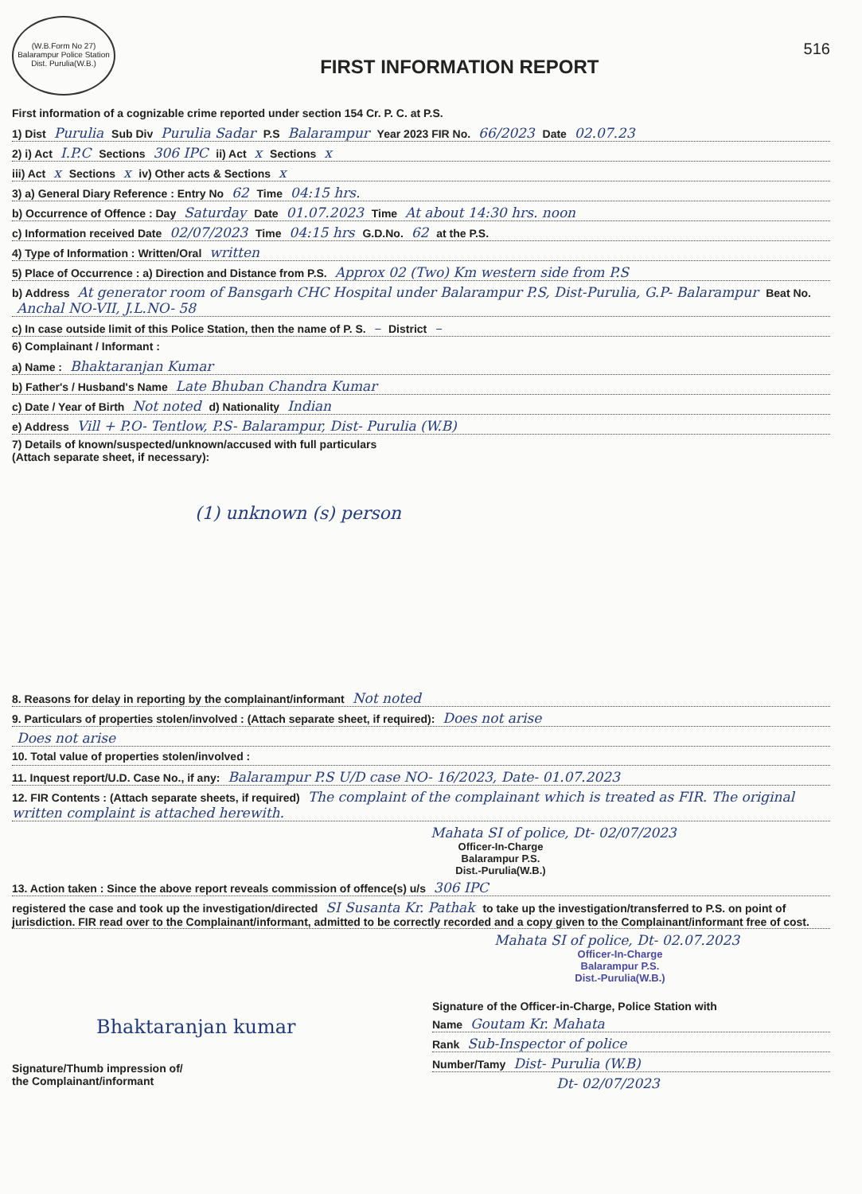(W.B.Form No 27) Balarampur Police Station Dist. Purulia(W.B.)
FIRST INFORMATION REPORT
516
First information of a cognizable crime reported under section 154 Cr. P. C. at P.S.
1) Dist Purulia Sub Div Purulia Sadar P.S Balarampur Year 2023 FIR No. 66/2023 Date 02.07.23
2) i) Act I.P.C Sections 306 IPC ii) Act x Sections x
iii) Act x Sections x iv) Other acts & Sections x
3) a) General Diary Reference : Entry No 62 Time 04:15 hrs.
b) Occurrence of Offence : Day Saturday Date 01.07.2023 Time At about 14:30 hrs. noon
c) Information received Date 02/07/2023 Time 04:15 hrs G.D.No. 62 at the P.S.
4) Type of Information : Written/Oral written
5) Place of Occurrence : a) Direction and Distance from P.S. Approx 02 (Two) Km western side from P.S
b) Address At generator room of Bansgarh CHC Hospital under Balarampur P.S, Dist-Purulia, G.P- Balarampur Beat No. Anchal NO-VII, J.L.NO- 58
c) In case outside limit of this Police Station, then the name of P. S. – District –
6) Complainant / Informant :
a) Name : Bhaktaranjan Kumar
b) Father's / Husband's Name Late Bhuban Chandra Kumar
c) Date / Year of Birth Not noted d) Nationality Indian
e) Address Vill + P.O- Tentlow, P.S- Balarampur, Dist- Purulia (W.B)
7) Details of known/suspected/unknown/accused with full particulars
(Attach separate sheet, if necessary):
(1) unknown (s) person
8. Reasons for delay in reporting by the complainant/informant Not noted
9. Particulars of properties stolen/involved : (Attach separate sheet, if required): Does not arise
Does not arise
10. Total value of properties stolen/involved :
11. Inquest report/U.D. Case No., if any: Balarampur P.S U/D case NO- 16/2023, Date- 01.07.2023
12. FIR Contents : (Attach separate sheets, if required) The complaint of the complainant which is treated as FIR. The original written complaint is attached herewith.
Mahata SI of police, Dt- 02/07/2023
Officer-In-Charge
Balarampur P.S.
Dist.-Purulia(W.B.)
13. Action taken : Since the above report reveals commission of offence(s) u/s 306 IPC
registered the case and took up the investigation/directed SI Susanta Kr. Pathak to take up the investigation/transferred to P.S. on point of jurisdiction. FIR read over to the Complainant/informant, admitted to be correctly recorded and a copy given to the Complainant/informant free of cost.
Mahata SI of police, Dt- 02.07.2023
Officer-In-Charge
Balarampur P.S.
Dist.-Purulia(W.B.)
Bhaktaranjan kumar
Signature/Thumb impression of/
the Complainant/informant
Signature of the Officer-in-Charge, Police Station with
Name Goutam Kr. Mahata
Rank Sub-Inspector of police
Number/Tamy Dist- Purulia (W.B)
Dt- 02/07/2023